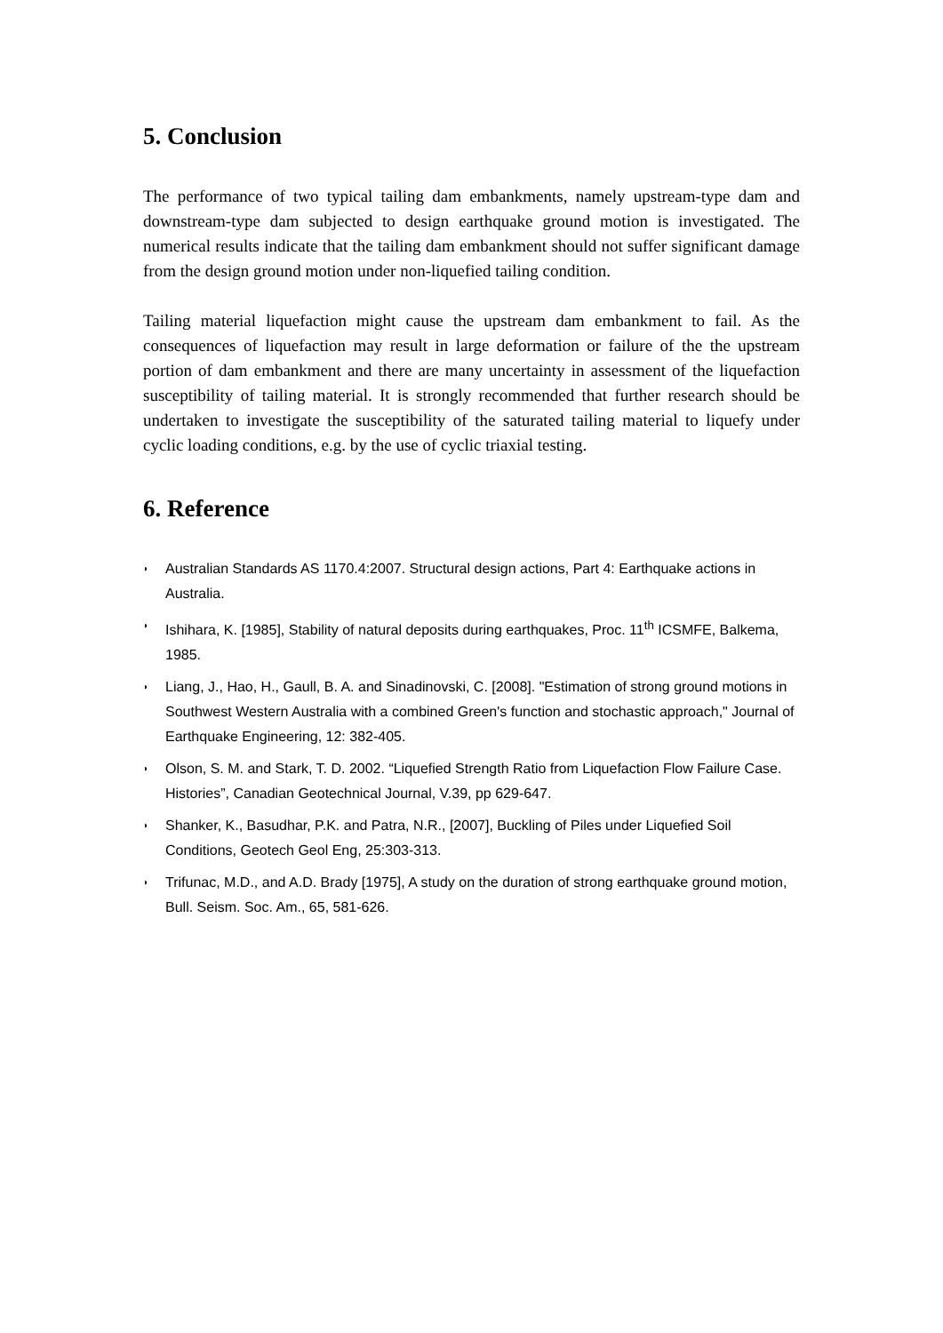5. Conclusion
The performance of two typical tailing dam embankments, namely upstream-type dam and downstream-type dam subjected to design earthquake ground motion is investigated. The numerical results indicate that the tailing dam embankment should not suffer significant damage from the design ground motion under non-liquefied tailing condition.
Tailing material liquefaction might cause the upstream dam embankment to fail. As the consequences of liquefaction may result in large deformation or failure of the the upstream portion of dam embankment and there are many uncertainty in assessment of the liquefaction susceptibility of tailing material. It is strongly recommended that further research should be undertaken to investigate the susceptibility of the saturated tailing material to liquefy under cyclic loading conditions, e.g. by the use of cyclic triaxial testing.
6. Reference
◗ Australian Standards AS 1170.4:2007. Structural design actions, Part 4: Earthquake actions in Australia.
◗ Ishihara, K. [1985], Stability of natural deposits during earthquakes, Proc. 11<sup>th</sup> ICSMFE, Balkema, 1985.
◗ Liang, J., Hao, H., Gaull, B. A. and Sinadinovski, C. [2008]. "Estimation of strong ground motions in Southwest Western Australia with a combined Green's function and stochastic approach," Journal of Earthquake Engineering, 12: 382-405.
◗ Olson, S. M. and Stark, T. D. 2002. “Liquefied Strength Ratio from Liquefaction Flow Failure Case. Histories”, Canadian Geotechnical Journal, V.39, pp 629-647.
◗ Shanker, K., Basudhar, P.K. and Patra, N.R., [2007], Buckling of Piles under Liquefied Soil Conditions, Geotech Geol Eng, 25:303-313.
◗ Trifunac, M.D., and A.D. Brady [1975], A study on the duration of strong earthquake ground motion, Bull. Seism. Soc. Am., 65, 581-626.